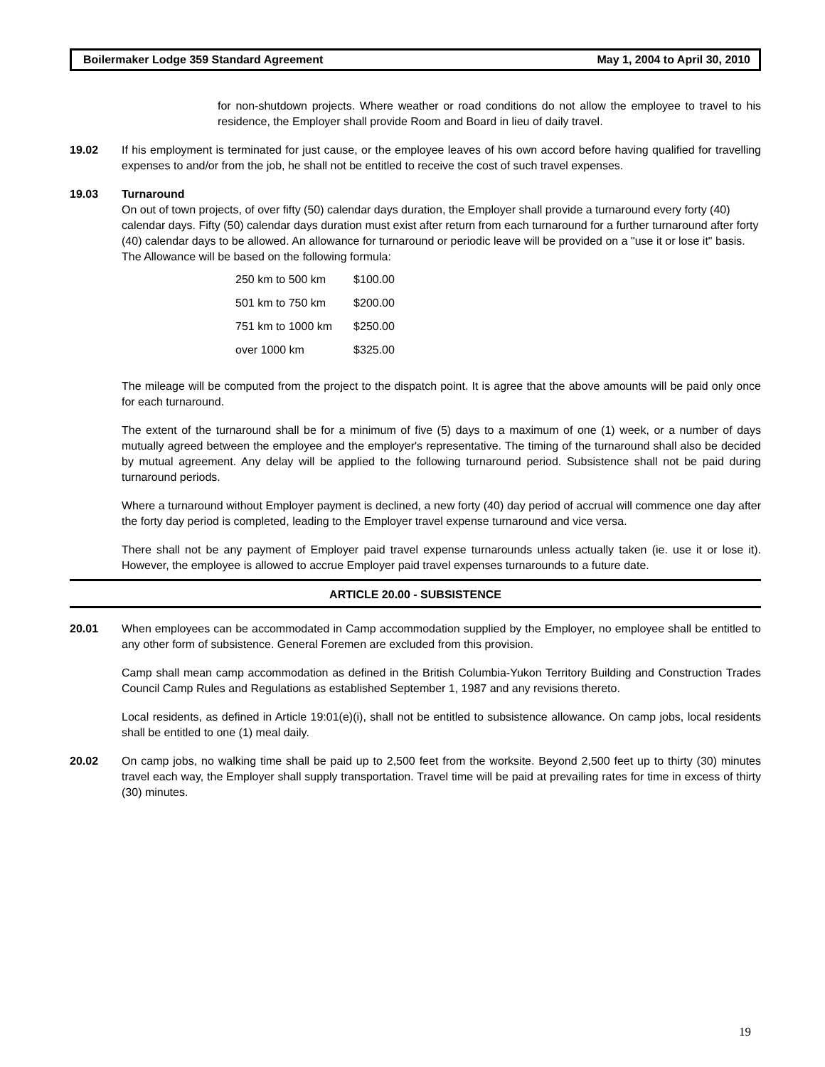Boilermaker Lodge 359 Standard Agreement May 1, 2004 to April 30, 2010
for non-shutdown projects. Where weather or road conditions do not allow the employee to travel to his residence, the Employer shall provide Room and Board in lieu of daily travel.
19.02 If his employment is terminated for just cause, or the employee leaves of his own accord before having qualified for travelling expenses to and/or from the job, he shall not be entitled to receive the cost of such travel expenses.
19.03 Turnaround
On out of town projects, of over fifty (50) calendar days duration, the Employer shall provide a turnaround every forty (40) calendar days. Fifty (50) calendar days duration must exist after return from each turnaround for a further turnaround after forty (40) calendar days to be allowed. An allowance for turnaround or periodic leave will be provided on a "use it or lose it" basis. The Allowance will be based on the following formula:
| 250 km to 500 km | $100.00 |
| 501 km to 750 km | $200.00 |
| 751 km to 1000 km | $250.00 |
| over 1000 km | $325.00 |
The mileage will be computed from the project to the dispatch point. It is agree that the above amounts will be paid only once for each turnaround.
The extent of the turnaround shall be for a minimum of five (5) days to a maximum of one (1) week, or a number of days mutually agreed between the employee and the employer's representative. The timing of the turnaround shall also be decided by mutual agreement. Any delay will be applied to the following turnaround period. Subsistence shall not be paid during turnaround periods.
Where a turnaround without Employer payment is declined, a new forty (40) day period of accrual will commence one day after the forty day period is completed, leading to the Employer travel expense turnaround and vice versa.
There shall not be any payment of Employer paid travel expense turnarounds unless actually taken (ie. use it or lose it). However, the employee is allowed to accrue Employer paid travel expenses turnarounds to a future date.
ARTICLE 20.00 - SUBSISTENCE
20.01 When employees can be accommodated in Camp accommodation supplied by the Employer, no employee shall be entitled to any other form of subsistence. General Foremen are excluded from this provision.
Camp shall mean camp accommodation as defined in the British Columbia-Yukon Territory Building and Construction Trades Council Camp Rules and Regulations as established September 1, 1987 and any revisions thereto.
Local residents, as defined in Article 19:01(e)(i), shall not be entitled to subsistence allowance. On camp jobs, local residents shall be entitled to one (1) meal daily.
20.02 On camp jobs, no walking time shall be paid up to 2,500 feet from the worksite. Beyond 2,500 feet up to thirty (30) minutes travel each way, the Employer shall supply transportation. Travel time will be paid at prevailing rates for time in excess of thirty (30) minutes.
19